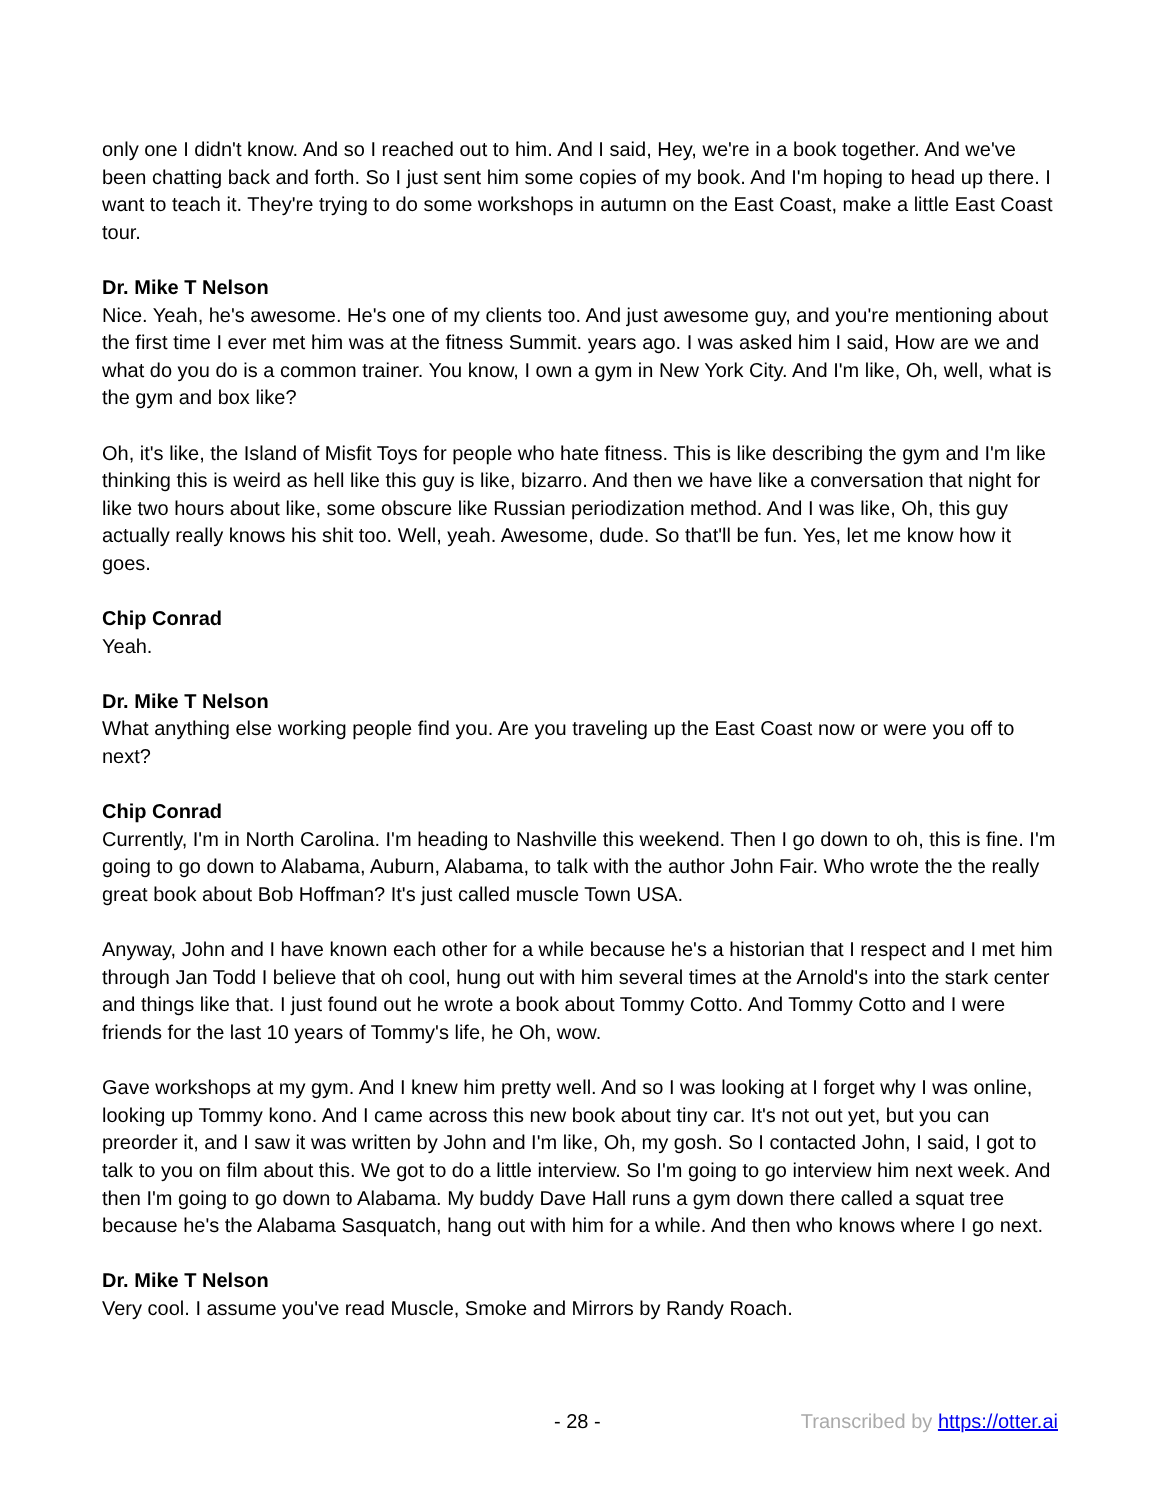only one I didn't know. And so I reached out to him. And I said, Hey, we're in a book together. And we've been chatting back and forth. So I just sent him some copies of my book. And I'm hoping to head up there. I want to teach it. They're trying to do some workshops in autumn on the East Coast, make a little East Coast tour.
Dr. Mike T Nelson
Nice. Yeah, he's awesome. He's one of my clients too. And just awesome guy, and you're mentioning about the first time I ever met him was at the fitness Summit. years ago. I was asked him I said, How are we and what do you do is a common trainer. You know, I own a gym in New York City. And I'm like, Oh, well, what is the gym and box like?
Oh, it's like, the Island of Misfit Toys for people who hate fitness. This is like describing the gym and I'm like thinking this is weird as hell like this guy is like, bizarro. And then we have like a conversation that night for like two hours about like, some obscure like Russian periodization method. And I was like, Oh, this guy actually really knows his shit too. Well, yeah. Awesome, dude. So that'll be fun. Yes, let me know how it goes.
Chip Conrad
Yeah.
Dr. Mike T Nelson
What anything else working people find you. Are you traveling up the East Coast now or were you off to next?
Chip Conrad
Currently, I'm in North Carolina. I'm heading to Nashville this weekend. Then I go down to oh, this is fine. I'm going to go down to Alabama, Auburn, Alabama, to talk with the author John Fair. Who wrote the the really great book about Bob Hoffman? It's just called muscle Town USA.
Anyway, John and I have known each other for a while because he's a historian that I respect and I met him through Jan Todd I believe that oh cool, hung out with him several times at the Arnold's into the stark center and things like that. I just found out he wrote a book about Tommy Cotto. And Tommy Cotto and I were friends for the last 10 years of Tommy's life, he Oh, wow.
Gave workshops at my gym. And I knew him pretty well. And so I was looking at I forget why I was online, looking up Tommy kono. And I came across this new book about tiny car. It's not out yet, but you can preorder it, and I saw it was written by John and I'm like, Oh, my gosh. So I contacted John, I said, I got to talk to you on film about this. We got to do a little interview. So I'm going to go interview him next week. And then I'm going to go down to Alabama. My buddy Dave Hall runs a gym down there called a squat tree because he's the Alabama Sasquatch, hang out with him for a while. And then who knows where I go next.
Dr. Mike T Nelson
Very cool. I assume you've read Muscle, Smoke and Mirrors by Randy Roach.
- 28 - Transcribed by https://otter.ai